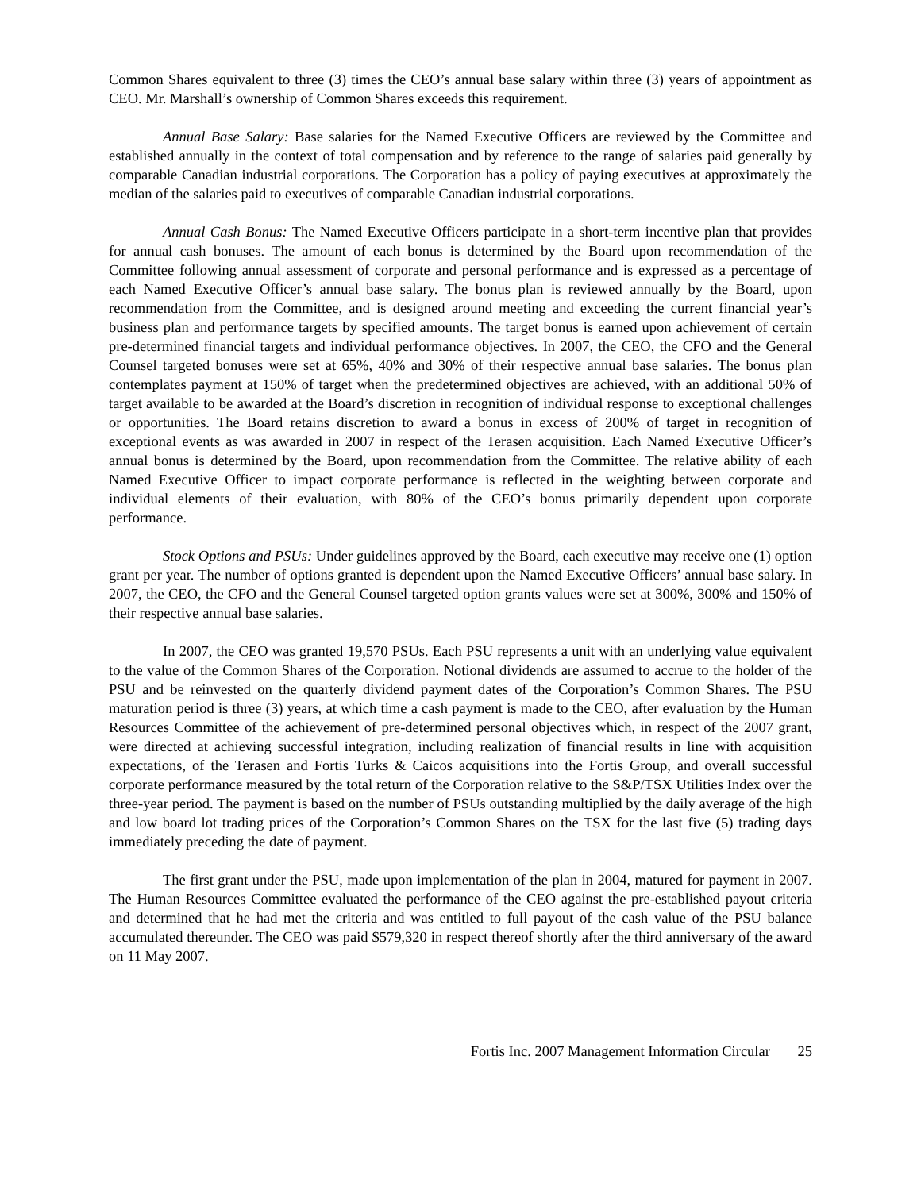Common Shares equivalent to three (3) times the CEO’s annual base salary within three (3) years of appointment as CEO. Mr. Marshall’s ownership of Common Shares exceeds this requirement.
Annual Base Salary: Base salaries for the Named Executive Officers are reviewed by the Committee and established annually in the context of total compensation and by reference to the range of salaries paid generally by comparable Canadian industrial corporations. The Corporation has a policy of paying executives at approximately the median of the salaries paid to executives of comparable Canadian industrial corporations.
Annual Cash Bonus: The Named Executive Officers participate in a short-term incentive plan that provides for annual cash bonuses. The amount of each bonus is determined by the Board upon recommendation of the Committee following annual assessment of corporate and personal performance and is expressed as a percentage of each Named Executive Officer’s annual base salary. The bonus plan is reviewed annually by the Board, upon recommendation from the Committee, and is designed around meeting and exceeding the current financial year’s business plan and performance targets by specified amounts. The target bonus is earned upon achievement of certain pre-determined financial targets and individual performance objectives. In 2007, the CEO, the CFO and the General Counsel targeted bonuses were set at 65%, 40% and 30% of their respective annual base salaries. The bonus plan contemplates payment at 150% of target when the predetermined objectives are achieved, with an additional 50% of target available to be awarded at the Board’s discretion in recognition of individual response to exceptional challenges or opportunities. The Board retains discretion to award a bonus in excess of 200% of target in recognition of exceptional events as was awarded in 2007 in respect of the Terasen acquisition. Each Named Executive Officer’s annual bonus is determined by the Board, upon recommendation from the Committee. The relative ability of each Named Executive Officer to impact corporate performance is reflected in the weighting between corporate and individual elements of their evaluation, with 80% of the CEO’s bonus primarily dependent upon corporate performance.
Stock Options and PSUs: Under guidelines approved by the Board, each executive may receive one (1) option grant per year. The number of options granted is dependent upon the Named Executive Officers’ annual base salary. In 2007, the CEO, the CFO and the General Counsel targeted option grants values were set at 300%, 300% and 150% of their respective annual base salaries.
In 2007, the CEO was granted 19,570 PSUs. Each PSU represents a unit with an underlying value equivalent to the value of the Common Shares of the Corporation. Notional dividends are assumed to accrue to the holder of the PSU and be reinvested on the quarterly dividend payment dates of the Corporation’s Common Shares. The PSU maturation period is three (3) years, at which time a cash payment is made to the CEO, after evaluation by the Human Resources Committee of the achievement of pre-determined personal objectives which, in respect of the 2007 grant, were directed at achieving successful integration, including realization of financial results in line with acquisition expectations, of the Terasen and Fortis Turks & Caicos acquisitions into the Fortis Group, and overall successful corporate performance measured by the total return of the Corporation relative to the S&P/TSX Utilities Index over the three-year period. The payment is based on the number of PSUs outstanding multiplied by the daily average of the high and low board lot trading prices of the Corporation’s Common Shares on the TSX for the last five (5) trading days immediately preceding the date of payment.
The first grant under the PSU, made upon implementation of the plan in 2004, matured for payment in 2007. The Human Resources Committee evaluated the performance of the CEO against the pre-established payout criteria and determined that he had met the criteria and was entitled to full payout of the cash value of the PSU balance accumulated thereunder. The CEO was paid $579,320 in respect thereof shortly after the third anniversary of the award on 11 May 2007.
Fortis Inc. 2007 Management Information Circular 25